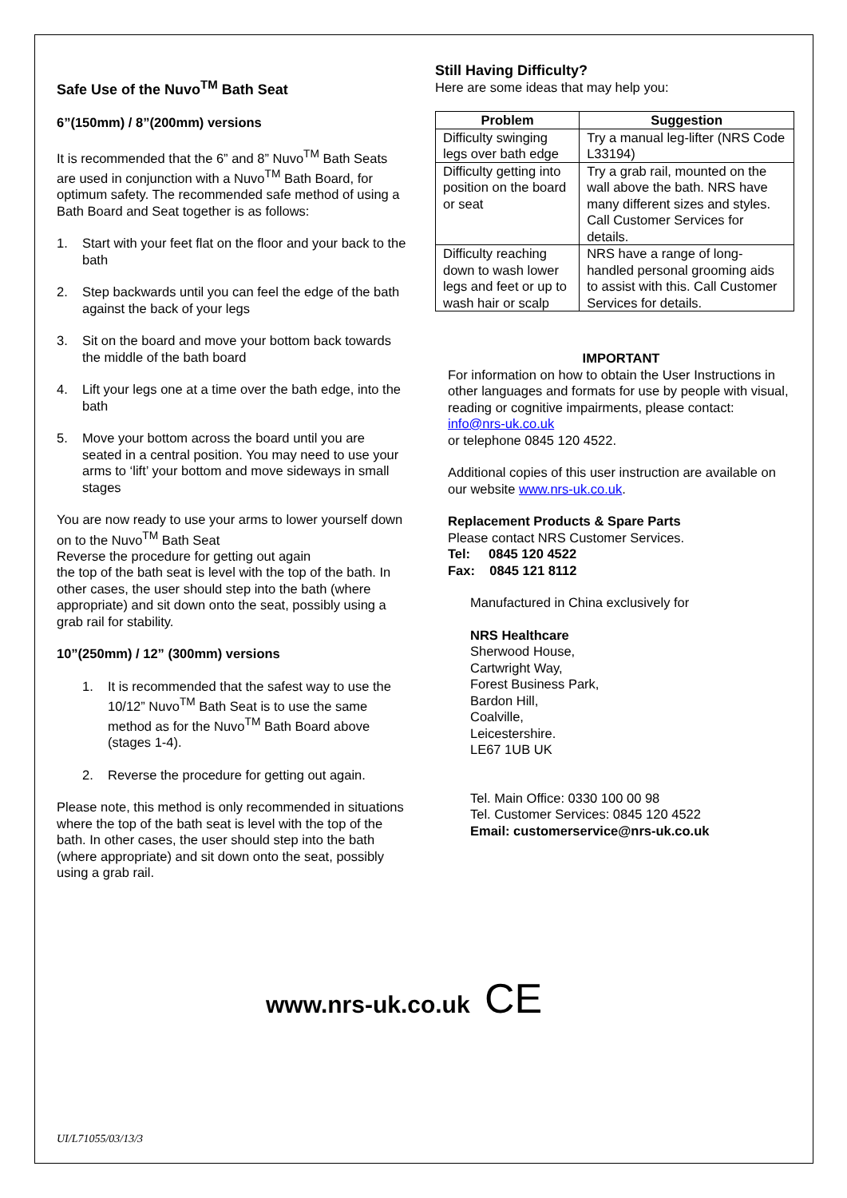Safe Use of the Nuvo<sup>TM</sup> Bath Seat
6”(150mm) / 8”(200mm) versions
It is recommended that the 6” and 8” Nuvo<sup>TM</sup> Bath Seats are used in conjunction with a Nuvo<sup>TM</sup> Bath Board, for optimum safety. The recommended safe method of using a Bath Board and Seat together is as follows:
1. Start with your feet flat on the floor and your back to the bath
2. Step backwards until you can feel the edge of the bath against the back of your legs
3. Sit on the board and move your bottom back towards the middle of the bath board
4. Lift your legs one at a time over the bath edge, into the bath
5. Move your bottom across the board until you are seated in a central position. You may need to use your arms to ‘lift’ your bottom and move sideways in small stages
You are now ready to use your arms to lower yourself down on to the Nuvo<sup>TM</sup> Bath Seat
Reverse the procedure for getting out again
the top of the bath seat is level with the top of the bath. In other cases, the user should step into the bath (where appropriate) and sit down onto the seat, possibly using a grab rail for stability.
10”(250mm) / 12” (300mm) versions
1. It is recommended that the safest way to use the 10/12” Nuvo<sup>TM</sup> Bath Seat is to use the same method as for the Nuvo<sup>TM</sup> Bath Board above (stages 1-4).
2. Reverse the procedure for getting out again.
Please note, this method is only recommended in situations where the top of the bath seat is level with the top of the bath. In other cases, the user should step into the bath (where appropriate) and sit down onto the seat, possibly using a grab rail.
Still Having Difficulty?
Here are some ideas that may help you:
| Problem | Suggestion |
| --- | --- |
| Difficulty swinging legs over bath edge | Try a manual leg-lifter (NRS Code L33194) |
| Difficulty getting into position on the board or seat | Try a grab rail, mounted on the wall above the bath. NRS have many different sizes and styles. Call Customer Services for details. |
| Difficulty reaching down to wash lower legs and feet or up to wash hair or scalp | NRS have a range of long-handled personal grooming aids to assist with this. Call Customer Services for details. |
IMPORTANT
For information on how to obtain the User Instructions in other languages and formats for use by people with visual, reading or cognitive impairments, please contact: info@nrs-uk.co.uk
or telephone 0845 120 4522.
Additional copies of this user instruction are available on our website www.nrs-uk.co.uk.
Replacement Products & Spare Parts
Please contact NRS Customer Services.
Tel: 0845 120 4522
Fax: 0845 121 8112
Manufactured in China exclusively for
NRS Healthcare
Sherwood House,
Cartwright Way,
Forest Business Park,
Bardon Hill,
Coalville,
Leicestershire.
LE67 1UB UK
Tel. Main Office: 0330 100 00 98
Tel. Customer Services: 0845 120 4522
Email: customerservice@nrs-uk.co.uk
www.nrs-uk.co.uk CE
UI/L71055/03/13/3